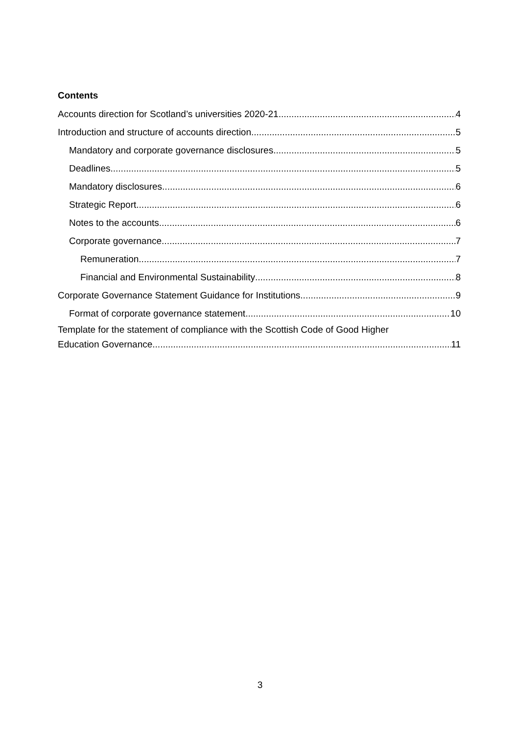Contents
Accounts direction for Scotland’s universities 2020-21 4
Introduction and structure of accounts direction 5
Mandatory and corporate governance disclosures 5
Deadlines 5
Mandatory disclosures 6
Strategic Report 6
Notes to the accounts 6
Corporate governance 7
Remuneration 7
Financial and Environmental Sustainability 8
Corporate Governance Statement Guidance for Institutions 9
Format of corporate governance statement 10
Template for the statement of compliance with the Scottish Code of Good Higher
Education Governance 11
3